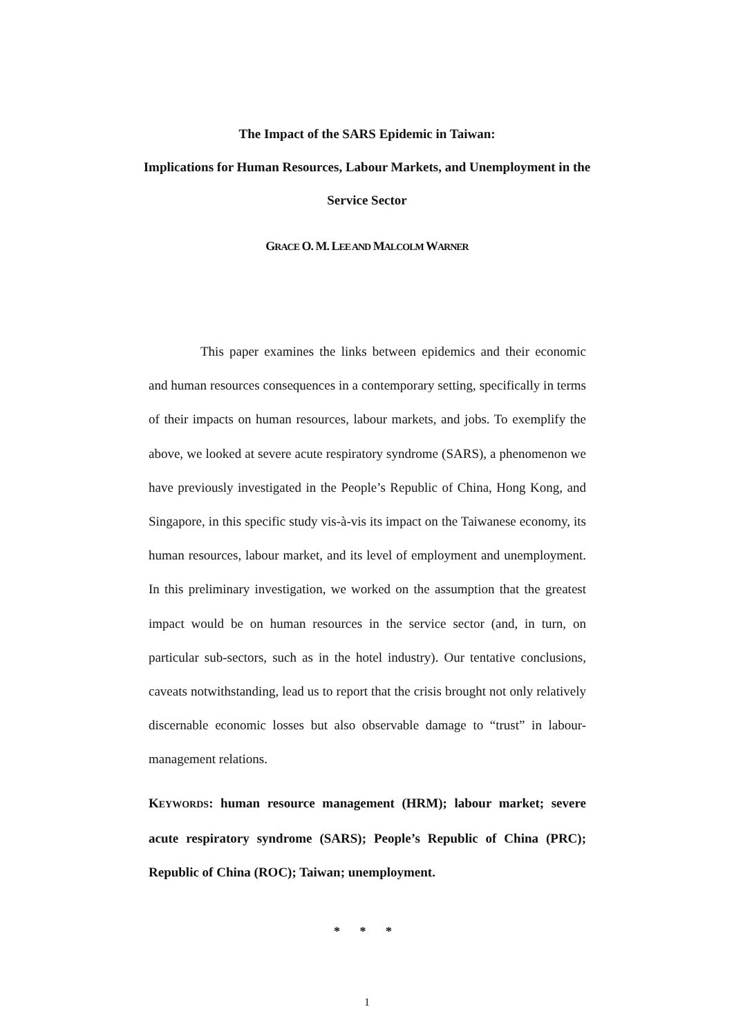The Impact of the SARS Epidemic in Taiwan:
Implications for Human Resources, Labour Markets, and Unemployment in the
Service Sector
GRACE O. M. LEE AND MALCOLM WARNER
This paper examines the links between epidemics and their economic and human resources consequences in a contemporary setting, specifically in terms of their impacts on human resources, labour markets, and jobs. To exemplify the above, we looked at severe acute respiratory syndrome (SARS), a phenomenon we have previously investigated in the People’s Republic of China, Hong Kong, and Singapore, in this specific study vis-à-vis its impact on the Taiwanese economy, its human resources, labour market, and its level of employment and unemployment. In this preliminary investigation, we worked on the assumption that the greatest impact would be on human resources in the service sector (and, in turn, on particular sub-sectors, such as in the hotel industry). Our tentative conclusions, caveats notwithstanding, lead us to report that the crisis brought not only relatively discernable economic losses but also observable damage to “trust” in labour-management relations.
KEYWORDS: human resource management (HRM); labour market; severe acute respiratory syndrome (SARS); People’s Republic of China (PRC); Republic of China (ROC); Taiwan; unemployment.
* * *
1